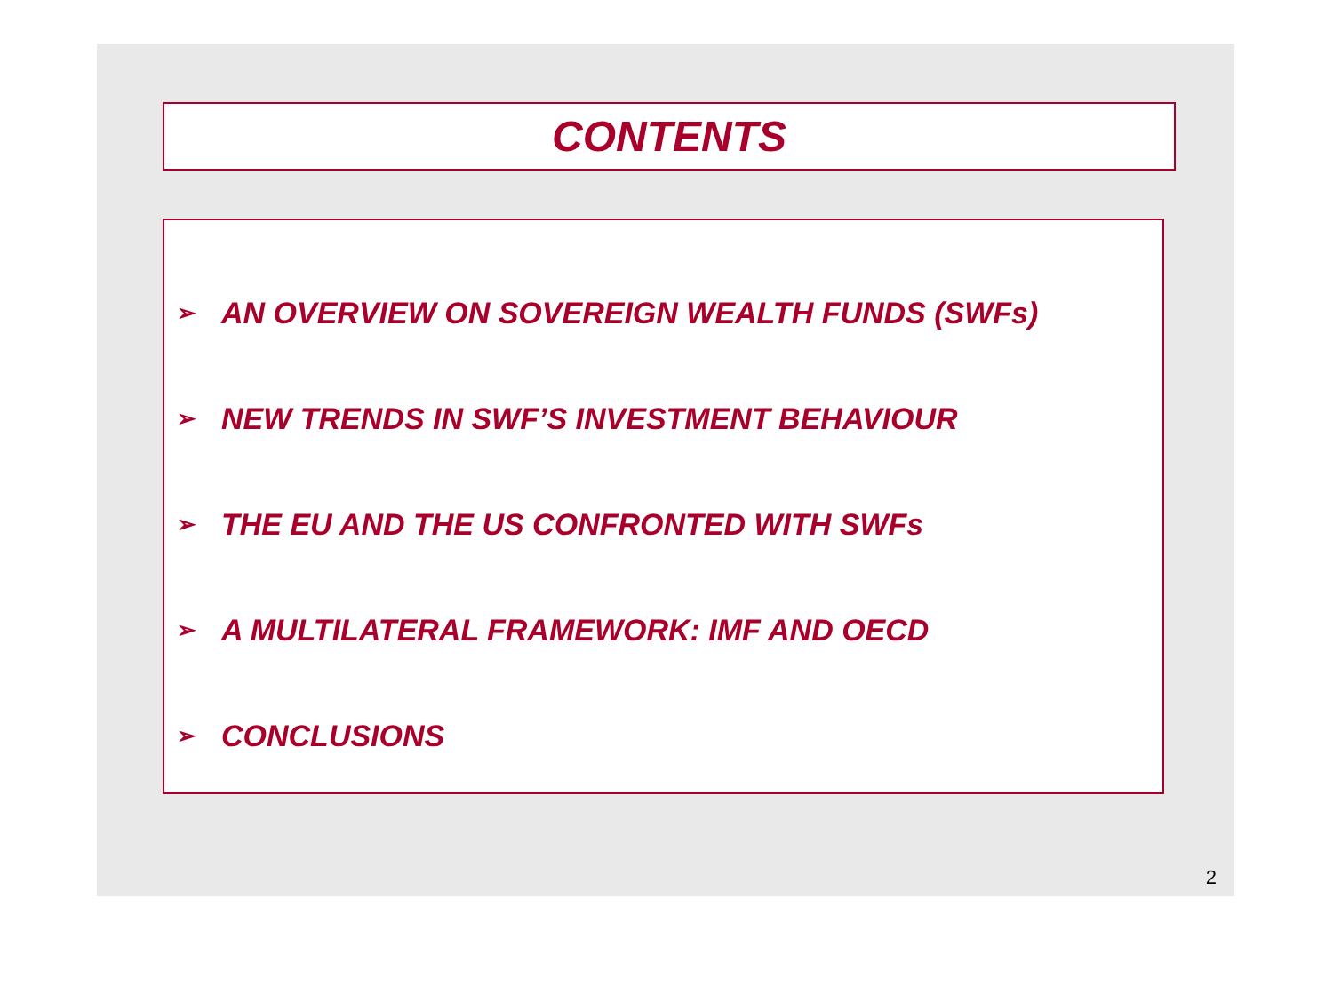CONTENTS
➢ AN OVERVIEW ON SOVEREIGN WEALTH FUNDS (SWFs)
➢ NEW TRENDS IN SWF’S INVESTMENT BEHAVIOUR
➢ THE EU AND THE US CONFRONTED WITH SWFs
➢ A MULTILATERAL FRAMEWORK: IMF AND OECD
➢ CONCLUSIONS
2